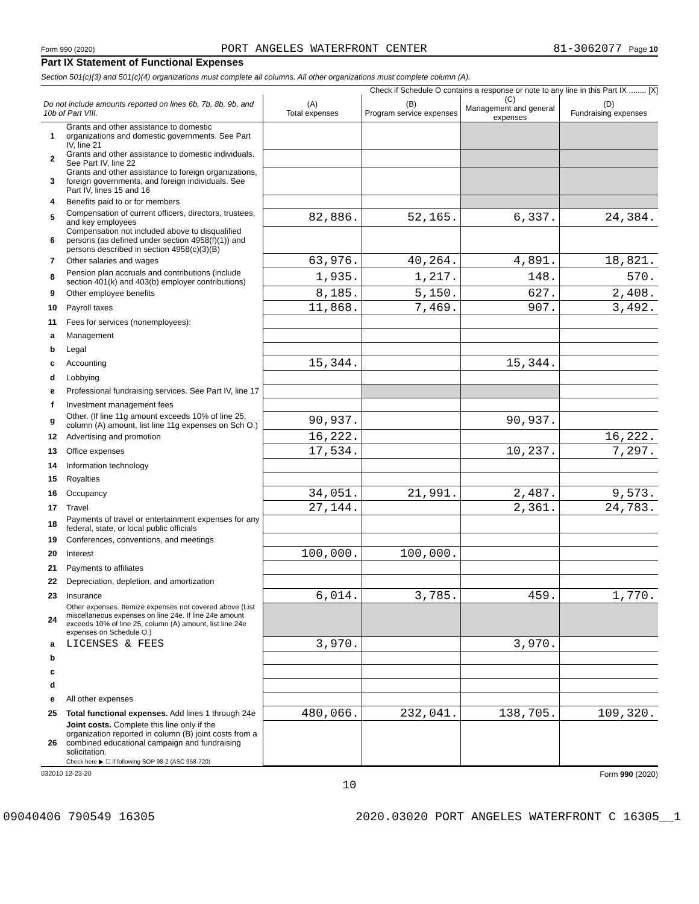Form 990 (2020) PORT ANGELES WATERFRONT CENTER 81-3062077 Page 10
Part IX Statement of Functional Expenses
Section 501(c)(3) and 501(c)(4) organizations must complete all columns. All other organizations must complete column (A).
Check if Schedule O contains a response or note to any line in this Part IX ........ [X]
| Do not include amounts reported on lines 6b, 7b, 8b, 9b, and 10b of Part VIII. | | (A) Total expenses | (B) Program service expenses | (C) Management and general expenses | (D) Fundraising expenses |
| --- | --- | --- | --- | --- | --- |
| 1 | Grants and other assistance to domestic organizations and domestic governments. See Part IV, line 21 | | | | |
| 2 | Grants and other assistance to domestic individuals. See Part IV, line 22 | | | | |
| 3 | Grants and other assistance to foreign organizations, foreign governments, and foreign individuals. See Part IV, lines 15 and 16 | | | | |
| 4 | Benefits paid to or for members | | | | |
| 5 | Compensation of current officers, directors, trustees, and key employees | 82,886. | 52,165. | 6,337. | 24,384. |
| 6 | Compensation not included above to disqualified persons (as defined under section 4958(f)(1)) and persons described in section 4958(c)(3)(B) | | | | |
| 7 | Other salaries and wages | 63,976. | 40,264. | 4,891. | 18,821. |
| 8 | Pension plan accruals and contributions (include section 401(k) and 403(b) employer contributions) | 1,935. | 1,217. | 148. | 570. |
| 9 | Other employee benefits | 8,185. | 5,150. | 627. | 2,408. |
| 10 | Payroll taxes | 11,868. | 7,469. | 907. | 3,492. |
| 11 | Fees for services (nonemployees): | | | | |
| a | Management | | | | |
| b | Legal | | | | |
| c | Accounting | 15,344. | | 15,344. | |
| d | Lobbying | | | | |
| e | Professional fundraising services. See Part IV, line 17 | | | | |
| f | Investment management fees | | | | |
| g | Other. (If line 11g amount exceeds 10% of line 25, column (A) amount, list line 11g expenses on Sch O.) | 90,937. | | 90,937. | |
| 12 | Advertising and promotion | 16,222. | | | 16,222. |
| 13 | Office expenses | 17,534. | | 10,237. | 7,297. |
| 14 | Information technology | | | | |
| 15 | Royalties | | | | |
| 16 | Occupancy | 34,051. | 21,991. | 2,487. | 9,573. |
| 17 | Travel | 27,144. | | 2,361. | 24,783. |
| 18 | Payments of travel or entertainment expenses for any federal, state, or local public officials | | | | |
| 19 | Conferences, conventions, and meetings | | | | |
| 20 | Interest | 100,000. | 100,000. | | |
| 21 | Payments to affiliates | | | | |
| 22 | Depreciation, depletion, and amortization | | | | |
| 23 | Insurance | 6,014. | 3,785. | 459. | 1,770. |
| 24 | Other expenses. Itemize expenses not covered above (List miscellaneous expenses on line 24e. If line 24e amount exceeds 10% of line 25, column (A) amount, list line 24e expenses on Schedule O.) | | | | |
| a | LICENSES & FEES | 3,970. | | 3,970. | |
| b | | | | | |
| c | | | | | |
| d | | | | | |
| e | All other expenses | | | | |
| 25 | Total functional expenses. Add lines 1 through 24e | 480,066. | 232,041. | 138,705. | 109,320. |
| 26 | Joint costs. Complete this line only if the organization reported in column (B) joint costs from a combined educational campaign and fundraising solicitation. Check here ▶ ☐ if following SOP 98-2 (ASC 958-720) | | | | |
032010 12-23-20 Form 990 (2020)
10
09040406 790549 16305 2020.03020 PORT ANGELES WATERFRONT C 16305__1